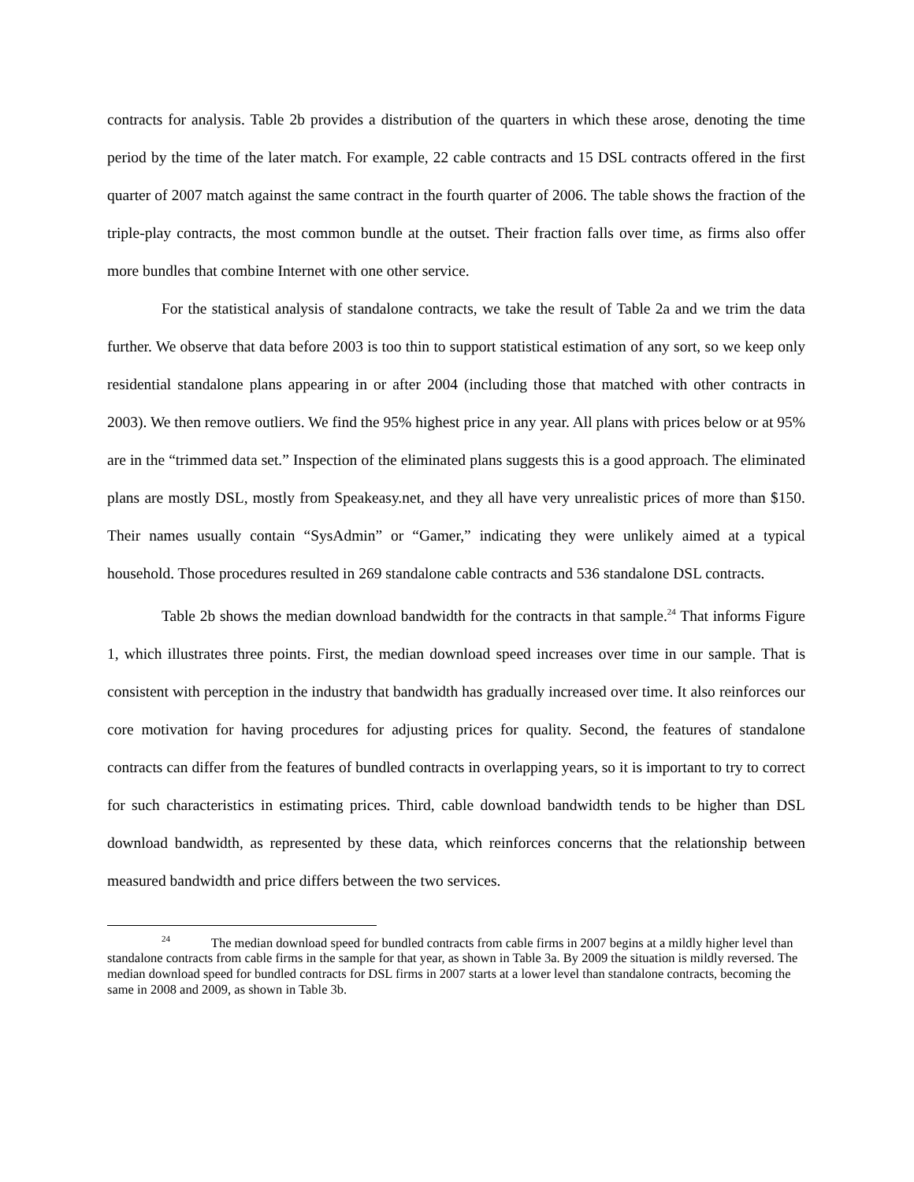contracts for analysis. Table 2b provides a distribution of the quarters in which these arose, denoting the time period by the time of the later match. For example, 22 cable contracts and 15 DSL contracts offered in the first quarter of 2007 match against the same contract in the fourth quarter of 2006. The table shows the fraction of the triple-play contracts, the most common bundle at the outset. Their fraction falls over time, as firms also offer more bundles that combine Internet with one other service.
For the statistical analysis of standalone contracts, we take the result of Table 2a and we trim the data further. We observe that data before 2003 is too thin to support statistical estimation of any sort, so we keep only residential standalone plans appearing in or after 2004 (including those that matched with other contracts in 2003). We then remove outliers. We find the 95% highest price in any year. All plans with prices below or at 95% are in the “trimmed data set.” Inspection of the eliminated plans suggests this is a good approach. The eliminated plans are mostly DSL, mostly from Speakeasy.net, and they all have very unrealistic prices of more than $150. Their names usually contain “SysAdmin” or “Gamer,” indicating they were unlikely aimed at a typical household. Those procedures resulted in 269 standalone cable contracts and 536 standalone DSL contracts.
Table 2b shows the median download bandwidth for the contracts in that sample.<sup>24</sup> That informs Figure 1, which illustrates three points. First, the median download speed increases over time in our sample. That is consistent with perception in the industry that bandwidth has gradually increased over time. It also reinforces our core motivation for having procedures for adjusting prices for quality. Second, the features of standalone contracts can differ from the features of bundled contracts in overlapping years, so it is important to try to correct for such characteristics in estimating prices. Third, cable download bandwidth tends to be higher than DSL download bandwidth, as represented by these data, which reinforces concerns that the relationship between measured bandwidth and price differs between the two services.
<sup>24</sup> The median download speed for bundled contracts from cable firms in 2007 begins at a mildly higher level than standalone contracts from cable firms in the sample for that year, as shown in Table 3a. By 2009 the situation is mildly reversed. The median download speed for bundled contracts for DSL firms in 2007 starts at a lower level than standalone contracts, becoming the same in 2008 and 2009, as shown in Table 3b.